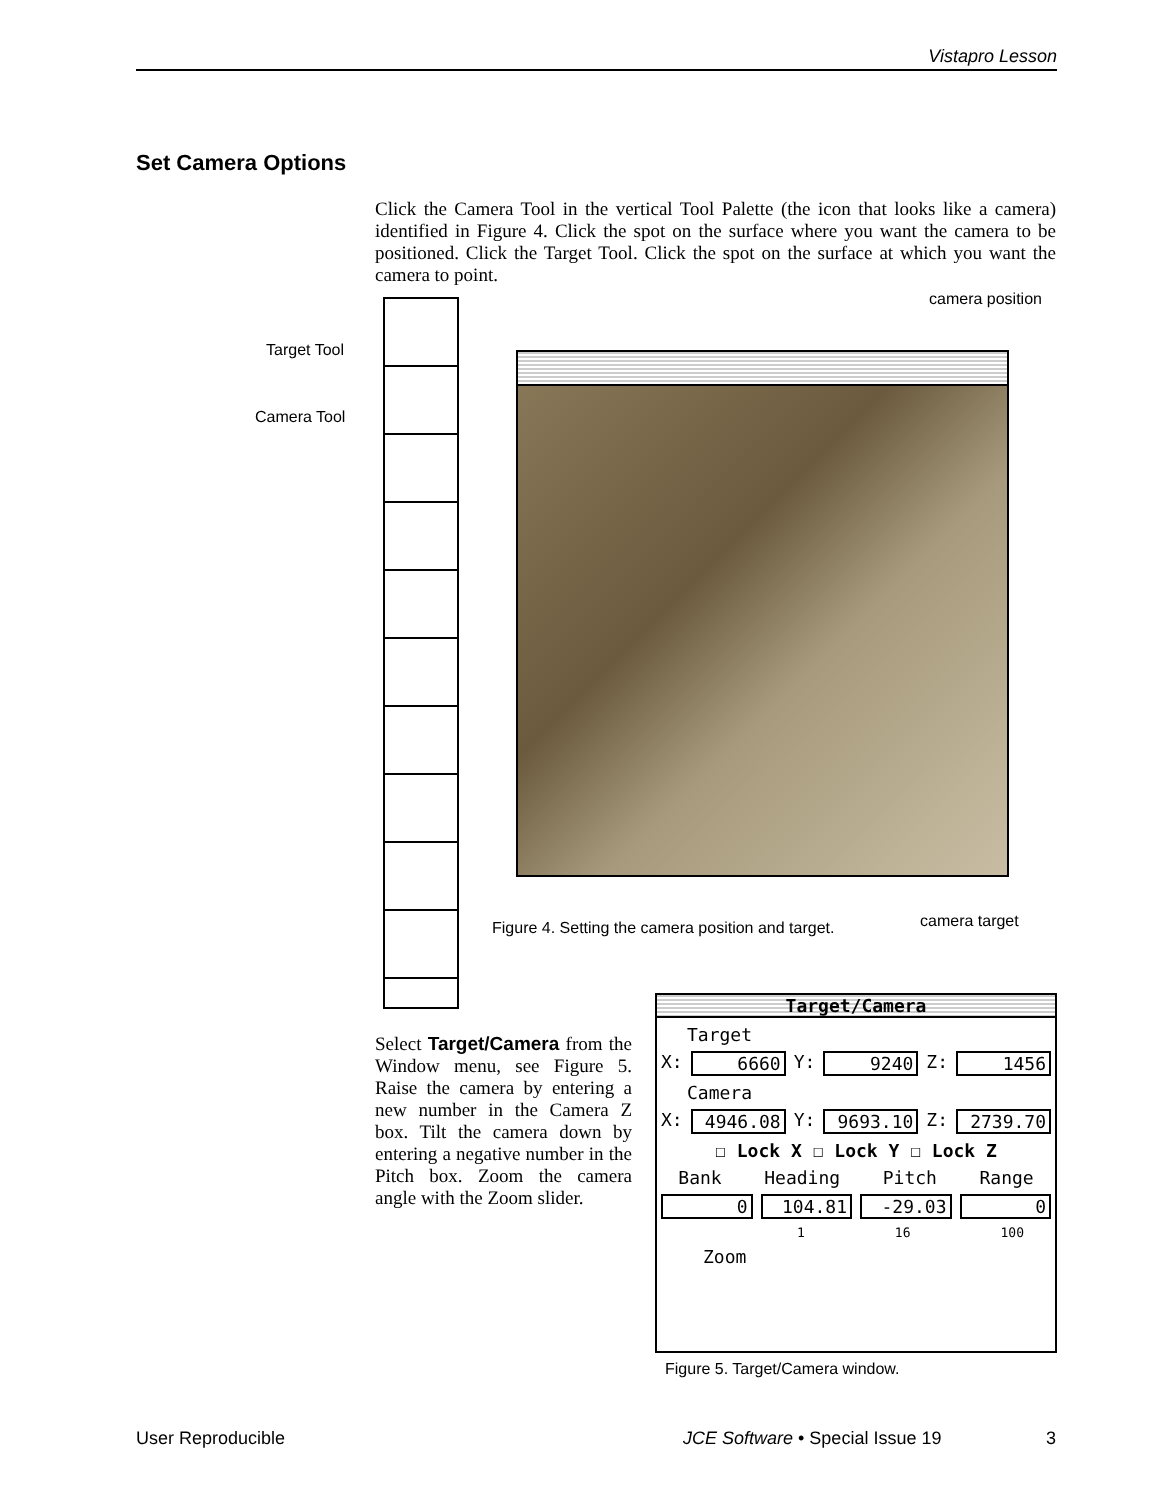Vistapro Lesson
Set Camera Options
Click the Camera Tool in the vertical Tool Palette (the icon that looks like a camera) identified in Figure 4. Click the spot on the surface where you want the camera to be positioned. Click the Target Tool. Click the spot on the surface at which you want the camera to point.
Target Tool
Camera Tool
camera position
Figure 4. Setting the camera position and target.
camera target
Select Target/Camera from the Window menu, see Figure 5. Raise the camera by entering a new number in the Camera Z box. Tilt the camera down by entering a negative number in the Pitch box. Zoom the camera angle with the Zoom slider.
Target/Camera
Target
X: 6660 Y: 9240 Z: 1456
Camera
X: 4946.08 Y: 9693.10 Z: 2739.70
☐ Lock X ☐ Lock Y ☐ Lock Z
Bank Heading Pitch Range
0 104.81 -29.03 0
1 16 100
Zoom
Figure 5. Target/Camera window.
User Reproducible
JCE Software • Special Issue 19
3